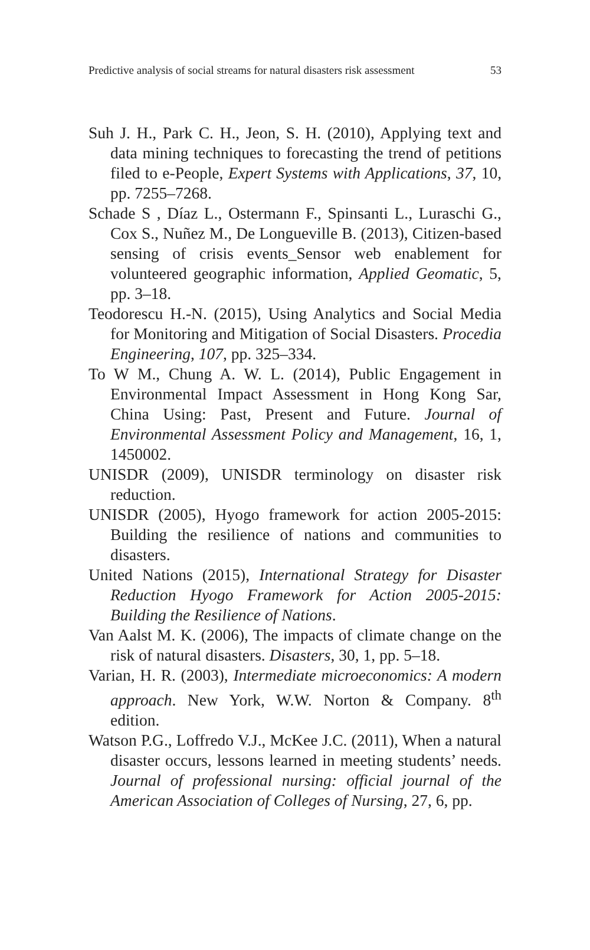Predictive analysis of social streams for natural disasters risk assessment 53
Suh J. H., Park C. H., Jeon, S. H. (2010), Applying text and data mining techniques to forecasting the trend of petitions filed to e-People, Expert Systems with Applications, 37, 10, pp. 7255–7268.
Schade S , Díaz L., Ostermann F., Spinsanti L., Luraschi G., Cox S., Nuñez M., De Longueville B. (2013), Citizen-based sensing of crisis events_Sensor web enablement for volunteered geographic information, Applied Geomatic, 5, pp. 3–18.
Teodorescu H.-N. (2015), Using Analytics and Social Media for Monitoring and Mitigation of Social Disasters. Procedia Engineering, 107, pp. 325–334.
To W M., Chung A. W. L. (2014), Public Engagement in Environmental Impact Assessment in Hong Kong Sar, China Using: Past, Present and Future. Journal of Environmental Assessment Policy and Management, 16, 1, 1450002.
UNISDR (2009), UNISDR terminology on disaster risk reduction.
UNISDR (2005), Hyogo framework for action 2005-2015: Building the resilience of nations and communities to disasters.
United Nations (2015), International Strategy for Disaster Reduction Hyogo Framework for Action 2005-2015: Building the Resilience of Nations.
Van Aalst M. K. (2006), The impacts of climate change on the risk of natural disasters. Disasters, 30, 1, pp. 5–18.
Varian, H. R. (2003), Intermediate microeconomics: A modern approach. New York, W.W. Norton & Company. 8<sup>th</sup> edition.
Watson P.G., Loffredo V.J., McKee J.C. (2011), When a natural disaster occurs, lessons learned in meeting students’ needs. Journal of professional nursing: official journal of the American Association of Colleges of Nursing, 27, 6, pp.